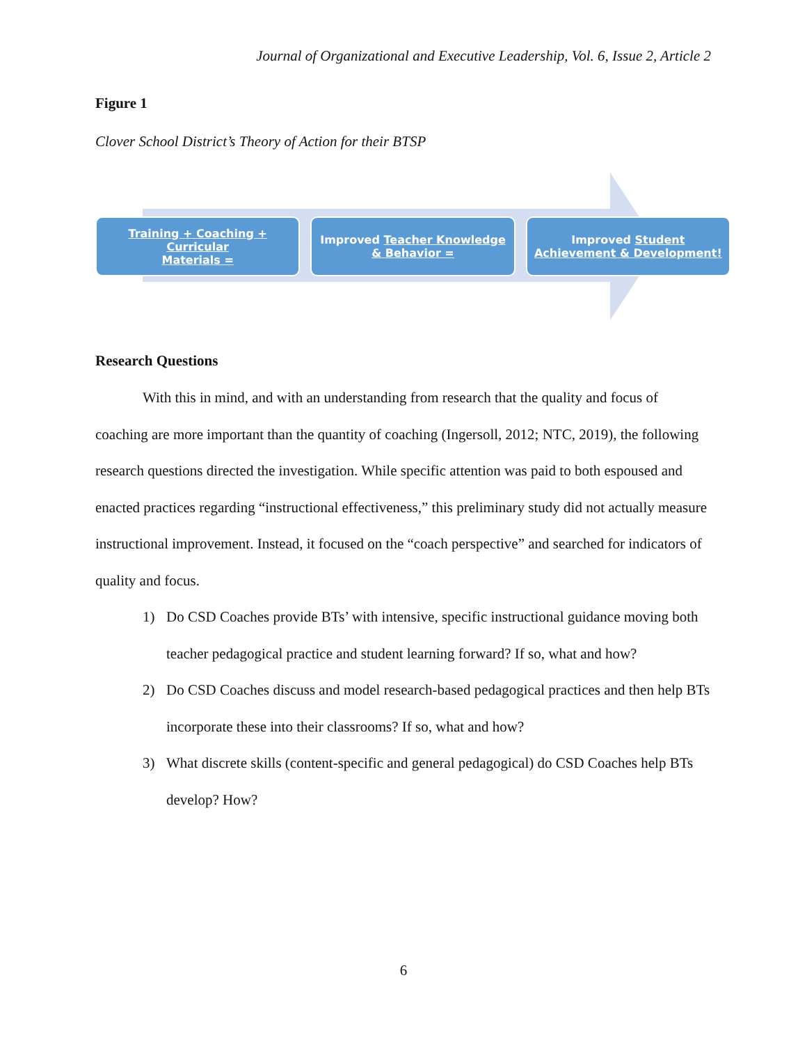Journal of Organizational and Executive Leadership, Vol. 6, Issue 2, Article 2
Figure 1
Clover School District’s Theory of Action for their BTSP
Training + Coaching + Curricular
Materials =
Improved Teacher Knowledge
& Behavior =
Improved Student
Achievement & Development!
Research Questions
With this in mind, and with an understanding from research that the quality and focus of coaching are more important than the quantity of coaching (Ingersoll, 2012; NTC, 2019), the following research questions directed the investigation. While specific attention was paid to both espoused and enacted practices regarding “instructional effectiveness,” this preliminary study did not actually measure instructional improvement. Instead, it focused on the “coach perspective” and searched for indicators of quality and focus.
1) Do CSD Coaches provide BTs’ with intensive, specific instructional guidance moving both teacher pedagogical practice and student learning forward? If so, what and how?
2) Do CSD Coaches discuss and model research-based pedagogical practices and then help BTs incorporate these into their classrooms? If so, what and how?
3) What discrete skills (content-specific and general pedagogical) do CSD Coaches help BTs develop? How?
6